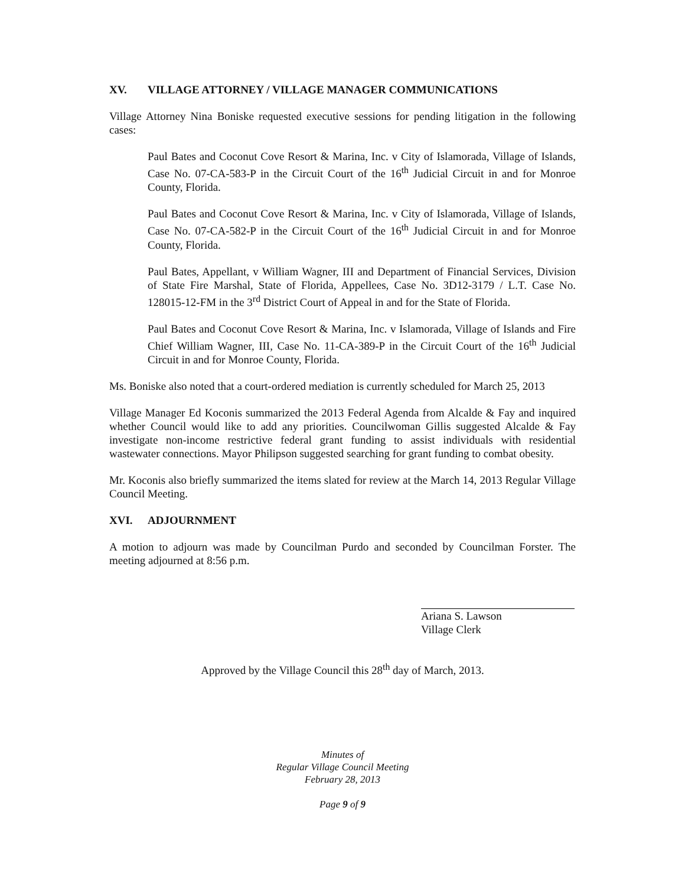XV. VILLAGE ATTORNEY / VILLAGE MANAGER COMMUNICATIONS
Village Attorney Nina Boniske requested executive sessions for pending litigation in the following cases:
Paul Bates and Coconut Cove Resort & Marina, Inc. v City of Islamorada, Village of Islands, Case No. 07-CA-583-P in the Circuit Court of the 16<sup>th</sup> Judicial Circuit in and for Monroe County, Florida.
Paul Bates and Coconut Cove Resort & Marina, Inc. v City of Islamorada, Village of Islands, Case No. 07-CA-582-P in the Circuit Court of the 16<sup>th</sup> Judicial Circuit in and for Monroe County, Florida.
Paul Bates, Appellant, v William Wagner, III and Department of Financial Services, Division of State Fire Marshal, State of Florida, Appellees, Case No. 3D12-3179 / L.T. Case No. 128015-12-FM in the 3<sup>rd</sup> District Court of Appeal in and for the State of Florida.
Paul Bates and Coconut Cove Resort & Marina, Inc. v Islamorada, Village of Islands and Fire Chief William Wagner, III, Case No. 11-CA-389-P in the Circuit Court of the 16<sup>th</sup> Judicial Circuit in and for Monroe County, Florida.
Ms. Boniske also noted that a court-ordered mediation is currently scheduled for March 25, 2013
Village Manager Ed Koconis summarized the 2013 Federal Agenda from Alcalde & Fay and inquired whether Council would like to add any priorities. Councilwoman Gillis suggested Alcalde & Fay investigate non-income restrictive federal grant funding to assist individuals with residential wastewater connections. Mayor Philipson suggested searching for grant funding to combat obesity.
Mr. Koconis also briefly summarized the items slated for review at the March 14, 2013 Regular Village Council Meeting.
XVI. ADJOURNMENT
A motion to adjourn was made by Councilman Purdo and seconded by Councilman Forster. The meeting adjourned at 8:56 p.m.
Ariana S. Lawson
Village Clerk
Approved by the Village Council this 28<sup>th</sup> day of March, 2013.
Minutes of
Regular Village Council Meeting
February 28, 2013
Page 9 of 9